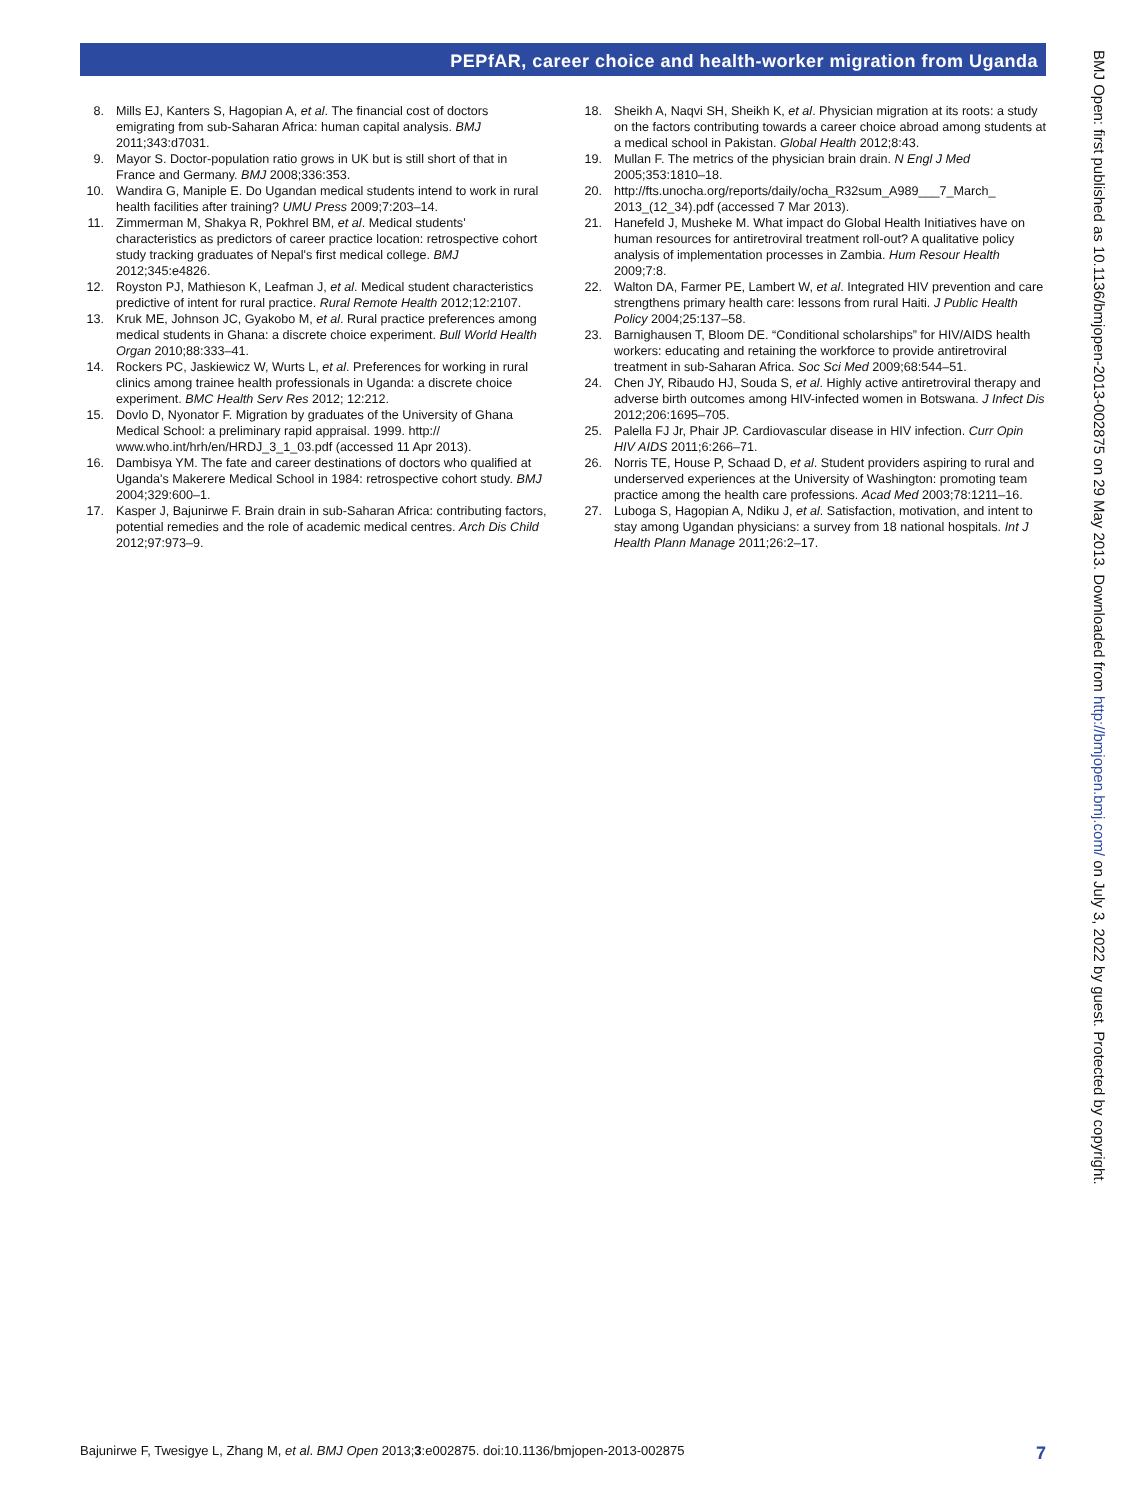PEPfAR, career choice and health-worker migration from Uganda
8. Mills EJ, Kanters S, Hagopian A, et al. The financial cost of doctors emigrating from sub-Saharan Africa: human capital analysis. BMJ 2011;343:d7031.
9. Mayor S. Doctor-population ratio grows in UK but is still short of that in France and Germany. BMJ 2008;336:353.
10. Wandira G, Maniple E. Do Ugandan medical students intend to work in rural health facilities after training? UMU Press 2009;7:203–14.
11. Zimmerman M, Shakya R, Pokhrel BM, et al. Medical students' characteristics as predictors of career practice location: retrospective cohort study tracking graduates of Nepal's first medical college. BMJ 2012;345:e4826.
12. Royston PJ, Mathieson K, Leafman J, et al. Medical student characteristics predictive of intent for rural practice. Rural Remote Health 2012;12:2107.
13. Kruk ME, Johnson JC, Gyakobo M, et al. Rural practice preferences among medical students in Ghana: a discrete choice experiment. Bull World Health Organ 2010;88:333–41.
14. Rockers PC, Jaskiewicz W, Wurts L, et al. Preferences for working in rural clinics among trainee health professionals in Uganda: a discrete choice experiment. BMC Health Serv Res 2012; 12:212.
15. Dovlo D, Nyonator F. Migration by graduates of the University of Ghana Medical School: a preliminary rapid appraisal. 1999. http:// www.who.int/hrh/en/HRDJ_3_1_03.pdf (accessed 11 Apr 2013).
16. Dambisya YM. The fate and career destinations of doctors who qualified at Uganda's Makerere Medical School in 1984: retrospective cohort study. BMJ 2004;329:600–1.
17. Kasper J, Bajunirwe F. Brain drain in sub-Saharan Africa: contributing factors, potential remedies and the role of academic medical centres. Arch Dis Child 2012;97:973–9.
18. Sheikh A, Naqvi SH, Sheikh K, et al. Physician migration at its roots: a study on the factors contributing towards a career choice abroad among students at a medical school in Pakistan. Global Health 2012;8:43.
19. Mullan F. The metrics of the physician brain drain. N Engl J Med 2005;353:1810–18.
20. http://fts.unocha.org/reports/daily/ocha_R32sum_A989___7_March_ 2013_(12_34).pdf (accessed 7 Mar 2013).
21. Hanefeld J, Musheke M. What impact do Global Health Initiatives have on human resources for antiretroviral treatment roll-out? A qualitative policy analysis of implementation processes in Zambia. Hum Resour Health 2009;7:8.
22. Walton DA, Farmer PE, Lambert W, et al. Integrated HIV prevention and care strengthens primary health care: lessons from rural Haiti. J Public Health Policy 2004;25:137–58.
23. Barnighausen T, Bloom DE. “Conditional scholarships” for HIV/AIDS health workers: educating and retaining the workforce to provide antiretroviral treatment in sub-Saharan Africa. Soc Sci Med 2009;68:544–51.
24. Chen JY, Ribaudo HJ, Souda S, et al. Highly active antiretroviral therapy and adverse birth outcomes among HIV-infected women in Botswana. J Infect Dis 2012;206:1695–705.
25. Palella FJ Jr, Phair JP. Cardiovascular disease in HIV infection. Curr Opin HIV AIDS 2011;6:266–71.
26. Norris TE, House P, Schaad D, et al. Student providers aspiring to rural and underserved experiences at the University of Washington: promoting team practice among the health care professions. Acad Med 2003;78:1211–16.
27. Luboga S, Hagopian A, Ndiku J, et al. Satisfaction, motivation, and intent to stay among Ugandan physicians: a survey from 18 national hospitals. Int J Health Plann Manage 2011;26:2–17.
BMJ Open: first published as 10.1136/bmjopen-2013-002875 on 29 May 2013. Downloaded from http://bmjopen.bmj.com/ on July 3, 2022 by guest. Protected by copyright.
Bajunirwe F, Twesigye L, Zhang M, et al. BMJ Open 2013;3:e002875. doi:10.1136/bmjopen-2013-002875 7